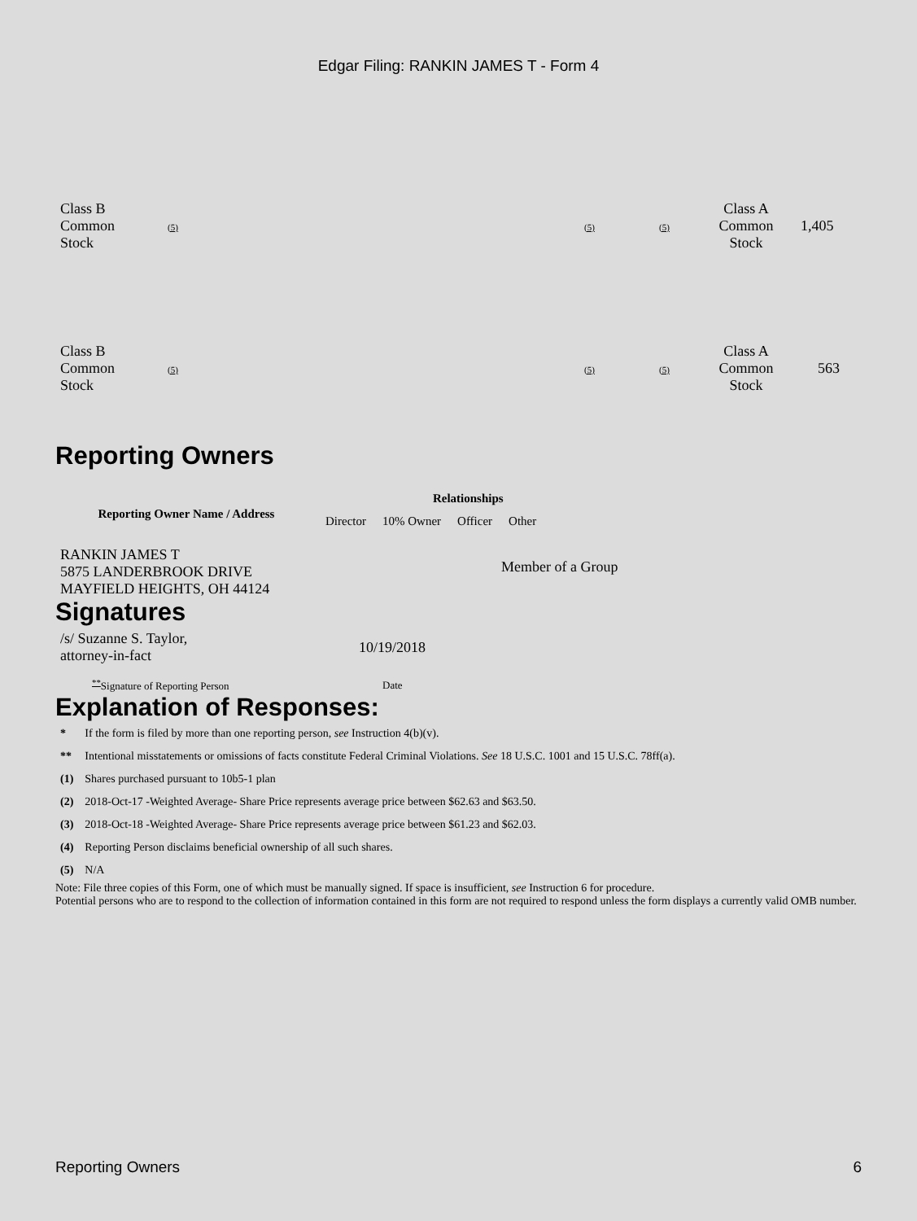Edgar Filing: RANKIN JAMES T - Form 4
| Class B Common Stock | (5) | (5) | (5) | Class A Common Stock | 1,405 |
| Class B Common Stock | (5) | (5) | (5) | Class A Common Stock | 563 |
Reporting Owners
| Reporting Owner Name / Address | Relationships | | | |
| --- | --- | --- | --- | --- |
| | Director | 10% Owner | Officer | Other |
| RANKIN JAMES T 5875 LANDERBROOK DRIVE MAYFIELD HEIGHTS, OH 44124 | | | | Member of a Group |
Signatures
| /s/ Suzanne S. Taylor, attorney-in-fact | 10/19/2018 |
| <sup>**</sup> Signature of Reporting Person | Date |
Explanation of Responses:
| * | If the form is filed by more than one reporting person, see Instruction 4(b)(v). |
| ** | Intentional misstatements or omissions of facts constitute Federal Criminal Violations. See 18 U.S.C. 1001 and 15 U.S.C. 78ff(a). |
| (1) | Shares purchased pursuant to 10b5-1 plan |
| (2) | 2018-Oct-17 -Weighted Average- Share Price represents average price between $62.63 and $63.50. |
| (3) | 2018-Oct-18 -Weighted Average- Share Price represents average price between $61.23 and $62.03. |
| (4) | Reporting Person disclaims beneficial ownership of all such shares. |
| (5) | N/A |
Note: File three copies of this Form, one of which must be manually signed. If space is insufficient, see Instruction 6 for procedure.
Potential persons who are to respond to the collection of information contained in this form are not required to respond unless the form displays a currently valid OMB number.
Reporting Owners 6